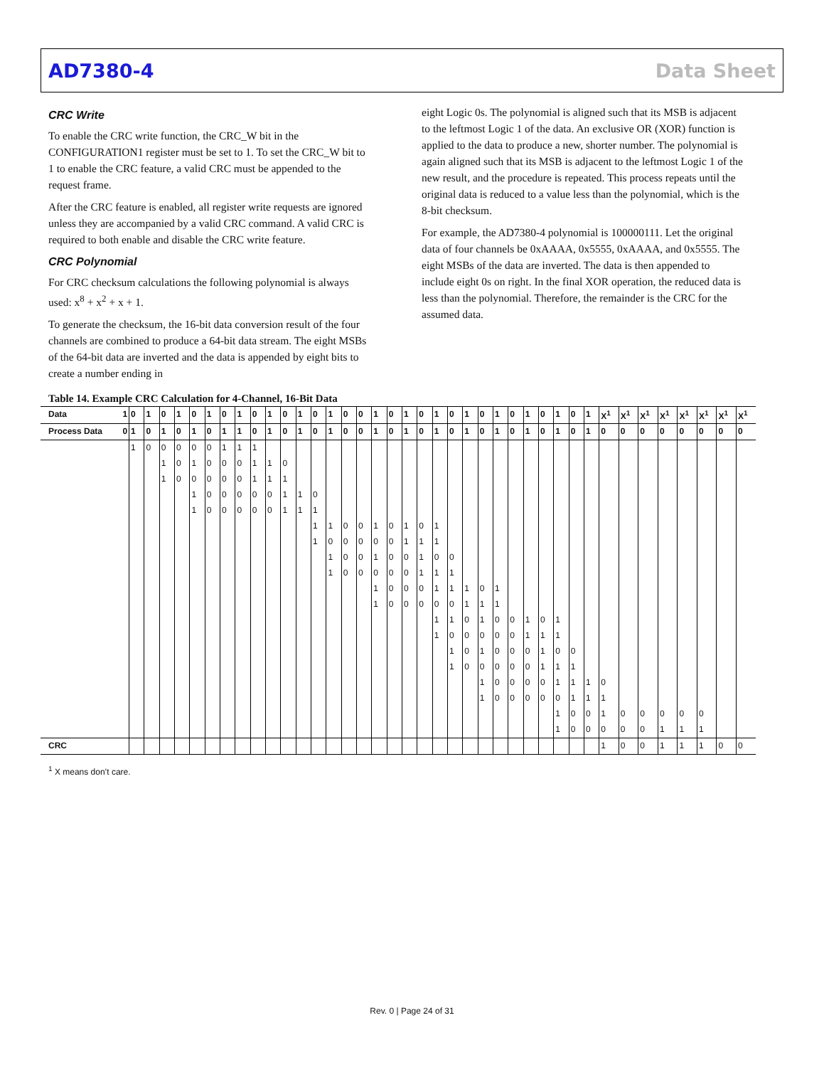AD7380-4 Data Sheet
CRC Write
To enable the CRC write function, the CRC_W bit in the CONFIGURATION1 register must be set to 1. To set the CRC_W bit to 1 to enable the CRC feature, a valid CRC must be appended to the request frame.
After the CRC feature is enabled, all register write requests are ignored unless they are accompanied by a valid CRC command. A valid CRC is required to both enable and disable the CRC write feature.
CRC Polynomial
For CRC checksum calculations the following polynomial is always used: x<sup>8</sup> + x<sup>2</sup> + x + 1.
To generate the checksum, the 16-bit data conversion result of the four channels are combined to produce a 64-bit data stream. The eight MSBs of the 64-bit data are inverted and the data is appended by eight bits to create a number ending in
eight Logic 0s. The polynomial is aligned such that its MSB is adjacent to the leftmost Logic 1 of the data. An exclusive OR (XOR) function is applied to the data to produce a new, shorter number. The polynomial is again aligned such that its MSB is adjacent to the leftmost Logic 1 of the new result, and the procedure is repeated. This process repeats until the original data is reduced to a value less than the polynomial, which is the 8-bit checksum.
For example, the AD7380-4 polynomial is 100000111. Let the original data of four channels be 0xAAAA, 0x5555, 0xAAAA, and 0x5555. The eight MSBs of the data are inverted. The data is then appended to include eight 0s on right. In the final XOR operation, the reduced data is less than the polynomial. Therefore, the remainder is the CRC for the assumed data.
Table 14. Example CRC Calculation for 4-Channel, 16-Bit Data
| Data 1 | 0 | 1 | 0 | 1 | 0 | 1 | 0 | 1 | 0 | 1 | 0 | 1 | 0 | 1 | 0 | 0 | 1 | 0 | 1 | 0 | 1 | 0 | 1 | 0 | 1 | 0 | 1 | 0 | 1 | 0 | 1 | X<sup>1</sup> | X<sup>1</sup> | X<sup>1</sup> | X<sup>1</sup> | X<sup>1</sup> | X<sup>1</sup> | X<sup>1</sup> | X<sup>1</sup> |
| --- | --- | --- | --- | --- | --- | --- | --- | --- | --- | --- | --- | --- | --- | --- | --- | --- | --- | --- | --- | --- | --- | --- | --- | --- | --- | --- | --- | --- | --- | --- | --- | --- | --- | --- | --- | --- | --- | --- | --- |
| Process Data 0 | 1 | 0 | 1 | 0 | 1 | 0 | 1 | 1 | 0 | 1 | 0 | 1 | 0 | 1 | 0 | 0 | 1 | 0 | 1 | 0 | 1 | 0 | 1 | 0 | 1 | 0 | 1 | 0 | 1 | 0 | 1 | 0 | 0 | 0 | 0 | 0 | 0 | 0 | 0 |
| | 1 | 0 | 0 | 0 | 0 | 0 | 1 | 1 | 1 | | | | | | | | | | | | | | | | | | | | | | | | | | | | | | |
| | | | 1 | 0 | 1 | 0 | 0 | 0 | 1 | 1 | 0 | | | | | | | | | | | | | | | | | | | | | | | | | | | | |
| | | | 1 | 0 | 0 | 0 | 0 | 0 | 1 | 1 | 1 | | | | | | | | | | | | | | | | | | | | | | | | | | | | |
| | | | | | 1 | 0 | 0 | 0 | 0 | 0 | 1 | 1 | 0 | | | | | | | | | | | | | | | | | | | | | | | | | | |
| | | | | | 1 | 0 | 0 | 0 | 0 | 0 | 1 | 1 | 1 | | | | | | | | | | | | | | | | | | | | | | | | | | |
| | | | | | | | | | | | | | 1 | 1 | 0 | 0 | 1 | 0 | 1 | 0 | 1 | | | | | | | | | | | | | | | | | | |
| | | | | | | | | | | | | | 1 | 0 | 0 | 0 | 0 | 0 | 1 | 1 | 1 | | | | | | | | | | | | | | | | | | |
| | | | | | | | | | | | | | | 1 | 0 | 0 | 1 | 0 | 0 | 1 | 0 | 0 | | | | | | | | | | | | | | | | | |
| | | | | | | | | | | | | | | 1 | 0 | 0 | 0 | 0 | 0 | 1 | 1 | 1 | | | | | | | | | | | | | | | | | |
| | | | | | | | | | | | | | | | | | 1 | 0 | 0 | 0 | 1 | 1 | 1 | 0 | 1 | | | | | | | | | | | | | | |
| | | | | | | | | | | | | | | | | | 1 | 0 | 0 | 0 | 0 | 0 | 1 | 1 | 1 | | | | | | | | | | | | | | |
| | | | | | | | | | | | | | | | | | | | | | 1 | 1 | 0 | 1 | 0 | 0 | 1 | 0 | 1 | | | | | | | | | | |
| | | | | | | | | | | | | | | | | | | | | | 1 | 0 | 0 | 0 | 0 | 0 | 1 | 1 | 1 | | | | | | | | | | |
| | | | | | | | | | | | | | | | | | | | | | | 1 | 0 | 1 | 0 | 0 | 0 | 1 | 0 | 0 | | | | | | | | | |
| | | | | | | | | | | | | | | | | | | | | | | 1 | 0 | 0 | 0 | 0 | 0 | 1 | 1 | 1 | | | | | | | | | |
| | | | | | | | | | | | | | | | | | | | | | | | | 1 | 0 | 0 | 0 | 0 | 1 | 1 | 1 | 0 | | | | | | | |
| | | | | | | | | | | | | | | | | | | | | | | | | 1 | 0 | 0 | 0 | 0 | 0 | 1 | 1 | 1 | | | | | | | |
| | | | | | | | | | | | | | | | | | | | | | | | | | | | | | 1 | 0 | 0 | 1 | 0 | 0 | 0 | 0 | 0 | | |
| | | | | | | | | | | | | | | | | | | | | | | | | | | | | | 1 | 0 | 0 | 0 | 0 | 0 | 1 | 1 | 1 | | |
| CRC | | | | | | | | | | | | | | | | | | | | | | | | | | | | | | | | 1 | 0 | 0 | 1 | 1 | 1 | 0 | 0 |
<sup>1</sup> X means don’t care.
Rev. 0 | Page 24 of 31